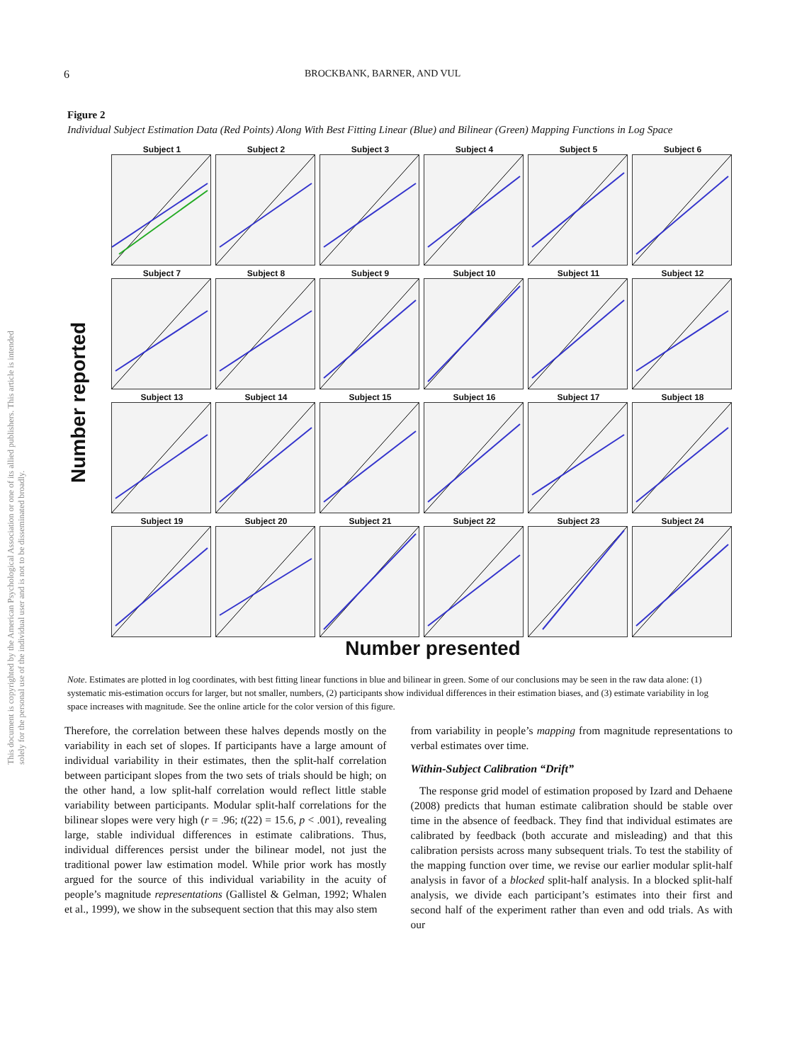This document is copyrighted by the American Psychological Association or one of its allied publishers. This article is intended solely for the personal use of the individual user and is not to be disseminated broadly.
6 BROCKBANK, BARNER, AND VUL
Figure 2
Individual Subject Estimation Data (Red Points) Along With Best Fitting Linear (Blue) and Bilinear (Green) Mapping Functions in Log Space
Number reported
Subject 1
Subject 2
Subject 3
Subject 4
Subject 5
Subject 6
Subject 7
Subject 8
Subject 9
Subject 10
Subject 11
Subject 12
Subject 13
Subject 14
Subject 15
Subject 16
Subject 17
Subject 18
Subject 19
Subject 20
Subject 21
Subject 22
Subject 23
Subject 24
Number presented
Note. Estimates are plotted in log coordinates, with best fitting linear functions in blue and bilinear in green. Some of our conclusions may be seen in the raw data alone: (1) systematic mis-estimation occurs for larger, but not smaller, numbers, (2) participants show individual differences in their estimation biases, and (3) estimate variability in log space increases with magnitude. See the online article for the color version of this figure.
Therefore, the correlation between these halves depends mostly on the variability in each set of slopes. If participants have a large amount of individual variability in their estimates, then the split-half correlation between participant slopes from the two sets of trials should be high; on the other hand, a low split-half correlation would reflect little stable variability between participants. Modular split-half correlations for the bilinear slopes were very high (r = .96; t(22) = 15.6, p < .001), revealing large, stable individual differences in estimate calibrations. Thus, individual differences persist under the bilinear model, not just the traditional power law estimation model. While prior work has mostly argued for the source of this individual variability in the acuity of people’s magnitude representations (Gallistel & Gelman, 1992; Whalen et al., 1999), we show in the subsequent section that this may also stem
from variability in people’s mapping from magnitude representations to verbal estimates over time.
Within-Subject Calibration “Drift”
The response grid model of estimation proposed by Izard and Dehaene (2008) predicts that human estimate calibration should be stable over time in the absence of feedback. They find that individual estimates are calibrated by feedback (both accurate and misleading) and that this calibration persists across many subsequent trials. To test the stability of the mapping function over time, we revise our earlier modular split-half analysis in favor of a blocked split-half analysis. In a blocked split-half analysis, we divide each participant’s estimates into their first and second half of the experiment rather than even and odd trials. As with our